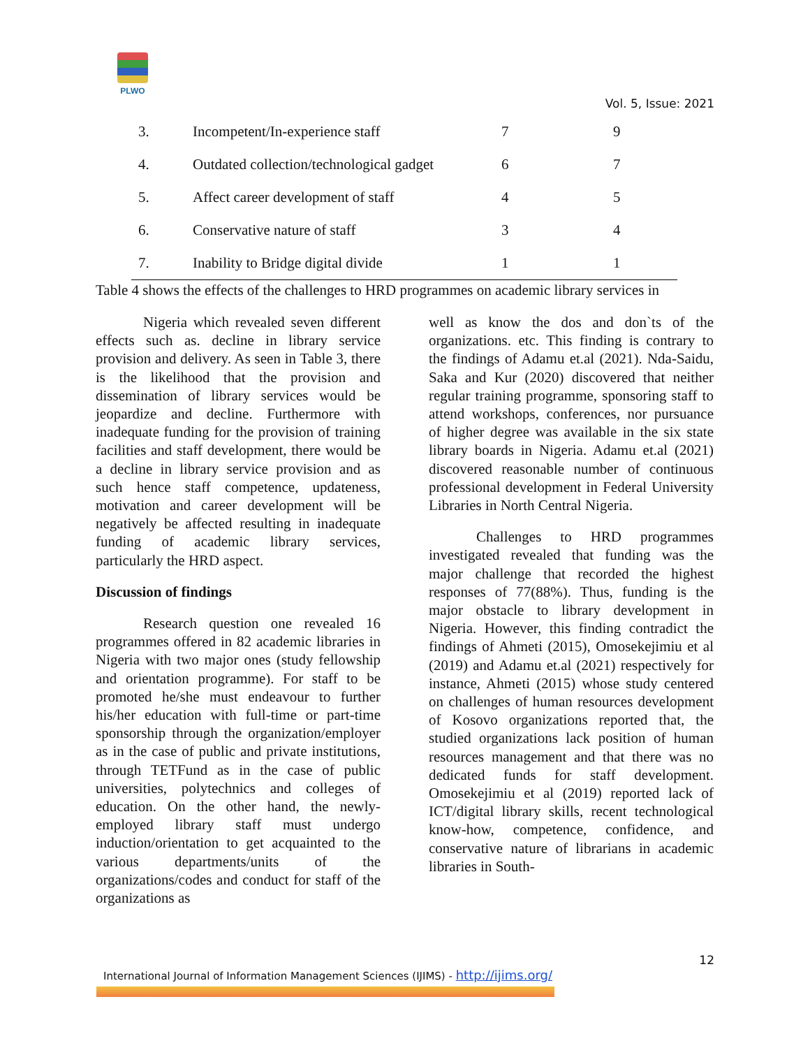PLWO
Vol. 5, Issue: 2021
| 3. | Incompetent/In-experience staff | 7 | 9 |
| 4. | Outdated collection/technological gadget | 6 | 7 |
| 5. | Affect career development of staff | 4 | 5 |
| 6. | Conservative nature of staff | 3 | 4 |
| 7. | Inability to Bridge digital divide | 1 | 1 |
Table 4 shows the effects of the challenges to HRD programmes on academic library services in
Nigeria which revealed seven different effects such as. decline in library service provision and delivery. As seen in Table 3, there is the likelihood that the provision and dissemination of library services would be jeopardize and decline. Furthermore with inadequate funding for the provision of training facilities and staff development, there would be a decline in library service provision and as such hence staff competence, updateness, motivation and career development will be negatively be affected resulting in inadequate funding of academic library services, particularly the HRD aspect.
Discussion of findings
Research question one revealed 16 programmes offered in 82 academic libraries in Nigeria with two major ones (study fellowship and orientation programme). For staff to be promoted he/she must endeavour to further his/her education with full-time or part-time sponsorship through the organization/employer as in the case of public and private institutions, through TETFund as in the case of public universities, polytechnics and colleges of education. On the other hand, the newly-employed library staff must undergo induction/orientation to get acquainted to the various departments/units of the organizations/codes and conduct for staff of the organizations as
well as know the dos and don`ts of the organizations. etc. This finding is contrary to the findings of Adamu et.al (2021). Nda-Saidu, Saka and Kur (2020) discovered that neither regular training programme, sponsoring staff to attend workshops, conferences, nor pursuance of higher degree was available in the six state library boards in Nigeria. Adamu et.al (2021) discovered reasonable number of continuous professional development in Federal University Libraries in North Central Nigeria.
Challenges to HRD programmes investigated revealed that funding was the major challenge that recorded the highest responses of 77(88%). Thus, funding is the major obstacle to library development in Nigeria. However, this finding contradict the findings of Ahmeti (2015), Omosekejimiu et al (2019) and Adamu et.al (2021) respectively for instance, Ahmeti (2015) whose study centered on challenges of human resources development of Kosovo organizations reported that, the studied organizations lack position of human resources management and that there was no dedicated funds for staff development. Omosekejimiu et al (2019) reported lack of ICT/digital library skills, recent technological know-how, competence, confidence, and conservative nature of librarians in academic libraries in South-
12
International Journal of Information Management Sciences (IJIMS) - http://ijims.org/